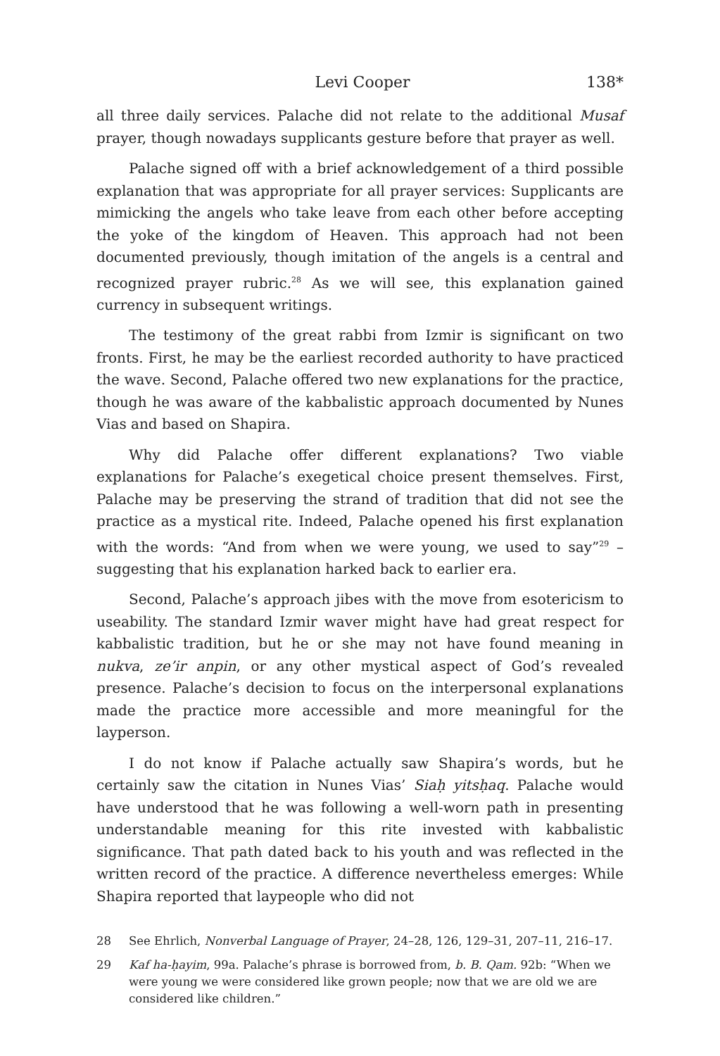Levi Cooper 138*
all three daily services. Palache did not relate to the additional Musaf prayer, though nowadays supplicants gesture before that prayer as well.
Palache signed off with a brief acknowledgement of a third possible explanation that was appropriate for all prayer services: Supplicants are mimicking the angels who take leave from each other before accepting the yoke of the kingdom of Heaven. This approach had not been documented previously, though imitation of the angels is a central and recognized prayer rubric.<sup>28</sup> As we will see, this explanation gained currency in subsequent writings.
The testimony of the great rabbi from Izmir is significant on two fronts. First, he may be the earliest recorded authority to have practiced the wave. Second, Palache offered two new explanations for the practice, though he was aware of the kabbalistic approach documented by Nunes Vias and based on Shapira.
Why did Palache offer different explanations? Two viable explanations for Palache’s exegetical choice present themselves. First, Palache may be preserving the strand of tradition that did not see the practice as a mystical rite. Indeed, Palache opened his first explanation with the words: “And from when we were young, we used to say”<sup>29</sup> – suggesting that his explanation harked back to earlier era.
Second, Palache’s approach jibes with the move from esotericism to useability. The standard Izmir waver might have had great respect for kabbalistic tradition, but he or she may not have found meaning in nukva, ze’ir anpin, or any other mystical aspect of God’s revealed presence. Palache’s decision to focus on the interpersonal explanations made the practice more accessible and more meaningful for the layperson.
I do not know if Palache actually saw Shapira’s words, but he certainly saw the citation in Nunes Vias’ Siaḥ yitsḥaq. Palache would have understood that he was following a well-worn path in presenting understandable meaning for this rite invested with kabbalistic significance. That path dated back to his youth and was reflected in the written record of the practice. A difference nevertheless emerges: While Shapira reported that laypeople who did not
28 See Ehrlich, Nonverbal Language of Prayer, 24–28, 126, 129–31, 207–11, 216–17.
29 Kaf ha-ḥayim, 99a. Palache’s phrase is borrowed from, b. B. Qam. 92b: “When we were young we were considered like grown people; now that we are old we are considered like children.”